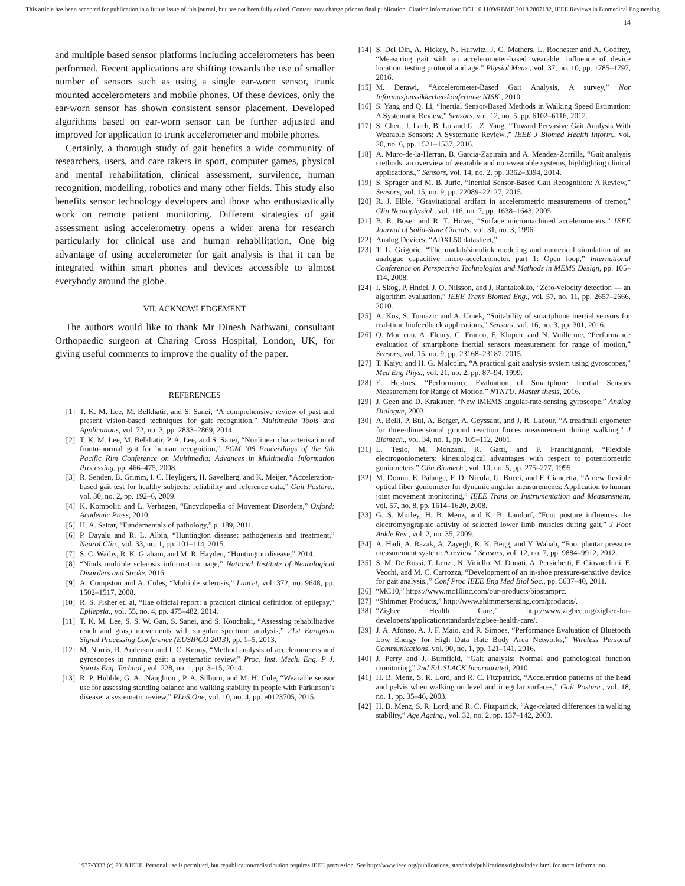This article has been accepted for publication in a future issue of this journal, but has not been fully edited. Content may change prior to final publication. Citation information: DOI 10.1109/RBME.2018.2807182, IEEE Reviews in Biomedical Engineering
14
and multiple based sensor platforms including accelerometers has been performed. Recent applications are shifting towards the use of smaller number of sensors such as using a single ear-worn sensor, trunk mounted accelerometers and mobile phones. Of these devices, only the ear-worn sensor has shown consistent sensor placement. Developed algorithms based on ear-worn sensor can be further adjusted and improved for application to trunk accelerometer and mobile phones.
Certainly, a thorough study of gait benefits a wide community of researchers, users, and care takers in sport, computer games, physical and mental rehabilitation, clinical assessment, survilence, human recognition, modelling, robotics and many other fields. This study also benefits sensor technology developers and those who enthusiastically work on remote patient monitoring. Different strategies of gait assessment using accelerometry opens a wider arena for research particularly for clinical use and human rehabilitation. One big advantage of using accelerometer for gait analysis is that it can be integrated within smart phones and devices accessible to almost everybody around the globe.
VII. ACKNOWLEDGEMENT
The authors would like to thank Mr Dinesh Nathwani, consultant Orthopaedic surgeon at Charing Cross Hospital, London, UK, for giving useful comments to improve the quality of the paper.
REFERENCES
[1] T. K. M. Lee, M. Belkhatir, and S. Sanei, “A comprehensive review of past and present vision-based techniques for gait recognition,” Multimedia Tools and Applications, vol. 72, no. 3, pp. 2833–2869, 2014.
[2] T. K. M. Lee, M. Belkhatir, P. A. Lee, and S. Sanei, “Nonlinear characterisation of fronto-normal gait for human recognition,” PCM ’08 Proceedings of the 9th Pacific Rim Conference on Multimedia: Advances in Multimedia Information Processing, pp. 466–475, 2008.
[3] R. Senden, B. Grimm, I. C. Heyligers, H. Savelberg, and K. Meijer, “Acceleration-based gait test for healthy subjects: reliability and reference data,” Gait Posture., vol. 30, no. 2, pp. 192–6, 2009.
[4] K. Kompoliti and L. Verhagen, “Encyclopedia of Movement Disorders,” Oxford: Academic Press, 2010.
[5] H. A. Sattar, “Fundamentals of pathology,” p. 189, 2011.
[6] P. Dayalu and R. L. Albin, “Huntington disease: pathogenesis and treatment,” Neurol Clin., vol. 33, no. 1, pp. 101–114, 2015.
[7] S. C. Warby, R. K. Graham, and M. R. Hayden, “Huntington disease,” 2014.
[8] “Ninds multiple sclerosis information page,” National Institute of Neurological Disorders and Stroke, 2016.
[9] A. Compston and A. Coles, “Multiple sclerosis,” Lancet, vol. 372, no. 9648, pp. 1502–1517, 2008.
[10] R. S. Fisher et. al, “Ilae official report: a practical clinical definition of epilepsy,” Epilepsia., vol. 55, no. 4, pp. 475–482, 2014.
[11] T. K. M. Lee, S. S. W. Gan, S. Sanei, and S. Kouchaki, “Assessing rehabilitative reach and grasp movements with singular spectrum analysis,” 21st European Signal Processing Conference (EUSIPCO 2013), pp. 1–5, 2013.
[12] M. Norris, R. Anderson and I. C. Kenny, “Method analysis of accelerometers and gyroscopes in running gait: a systematic review,” Proc. Inst. Mech. Eng. P J. Sports Eng. Technol., vol. 228, no. 1, pp. 3–15, 2014.
[13] R. P. Hubble, G. A. .Naughton , P. A. Silburn, and M. H. Cole, “Wearable sensor use for assessing standing balance and walking stability in people with Parkinson’s disease: a systematic review,” PLoS One, vol. 10, no. 4, pp. e0123705, 2015.
[14] S. Del Din, A. Hickey, N. Hurwitz, J. C. Mathers, L. Rochester and A. Godfrey, “Measuring gait with an accelerometer-based wearable: influence of device location, testing protocol and age,” Physiol Meas., vol. 37, no. 10, pp. 1785–1797, 2016.
[15] M. Derawi, “Accelerometer-Based Gait Analysis, A survey,” Nor Informasjonssikkerhetskonferanse NISK., 2010.
[16] S. Yang and Q. Li, “Inertial Sensor-Based Methods in Walking Speed Estimation: A Systematic Review,” Sensors, vol. 12, no. 5, pp. 6102–6116, 2012.
[17] S. Chen, J. Lach, B. Lo and G. .Z. Yang, “Toward Pervasive Gait Analysis With Wearable Sensors: A Systematic Review.,” IEEE J Biomed Health Inform., vol. 20, no. 6, pp. 1521–1537, 2016.
[18] A. Muro-de-la-Herran, B. Garcia-Zapirain and A. Mendez-Zorrilla, “Gait analysis methods: an overview of wearable and non-wearable systems, highlighting clinical applications.,” Sensors, vol. 14, no. 2, pp. 3362–3394, 2014.
[19] S. Sprager and M. B. Juric, “Inertial Sensor-Based Gait Recognition: A Review,” Sensors, vol. 15, no. 9, pp. 22089–22127, 2015.
[20] R. J. Elble, “Gravitational artifact in accelerometric measurements of tremor,” Clin Neurophysiol., vol. 116, no. 7, pp. 1638–1643, 2005.
[21] B. E. Boser and R. T. Howe, “Surface micromachined accelerometers,” IEEE Journal of Solid-State Circuits, vol. 31, no. 3, 1996.
[22] Analog Devices, “ADXL50 datasheet,” .
[23] T. L. Grigorie, “The matlab/simulink modeling and numerical simulation of an analogue capacitive micro-accelerometer. part 1: Open loop,” International Conference on Perspective Technologies and Methods in MEMS Design, pp. 105–114, 2008.
[24] I. Skog, P. Hndel, J. O. Nilsson, and J. Rantakokko, “Zero-velocity detection — an algorithm evaluation,” IEEE Trans Biomed Eng., vol. 57, no. 11, pp. 2657–2666, 2010.
[25] A. Kos, S. Tomazic and A. Umek, “Suitability of smartphone inertial sensors for real-time biofeedback applications,” Sensors, vol. 16, no. 3, pp. 301, 2016.
[26] Q. Mourcou, A. Fleury, C. Franco, F. Klopcic and N. Vuillerme, “Performance evaluation of smartphone inertial sensors measurement for range of motion,” Sensors, vol. 15, no. 9, pp. 23168–23187, 2015.
[27] T. Kaiyu and H. G. Malcolm, “A practical gait analysis system using gyroscopes,” Med Eng Phys., vol. 21, no. 2, pp. 87–94, 1999.
[28] E. Hestnes, “Performance Evaluation of Smartphone Inertial Sensors Measurement for Range of Motion,” NTNTU, Master thesis, 2016.
[29] J. Geen and D. Krakauer, “New iMEMS angular-rate-sensing gyroscope,” Analog Dialogue, 2003.
[30] A. Belli, P. Bui, A. Berger, A. Geyssant, and J. R. Lacour, “A treadmill ergometer for three-dimensional ground reaction forces measurement during walking,” J Biomech., vol. 34, no. 1, pp. 105–112, 2001.
[31] L. Tesio, M. Monzani, R. Gatti, and F. Franchignoni, “Flexible electrogoniometers: kinesiological advantages with respect to potentiometric goniometers,” Clin Biomech., vol. 10, no. 5, pp. 275–277, 1995.
[32] M. Donno, E. Palange, F. Di Nicola, G. Bucci, and F. Ciancetta, “A new flexible optical fiber goniometer for dynamic angular measurements: Application to human joint movement monitoring,” IEEE Trans on Instrumentation and Measurement, vol. 57, no. 8, pp. 1614–1620, 2008.
[33] G. S. Murley, H. B. Menz, and K. B. Landorf, “Foot posture influences the electromyographic activity of selected lower limb muscles during gait,” J Foot Ankle Res., vol. 2, no. 35, 2009.
[34] A. Hadi, A. Razak, A. Zayegh, R. K. Begg, and Y. Wahab, “Foot plantar pressure measurement system: A review,” Sensors, vol. 12, no. 7, pp. 9884–9912, 2012.
[35] S. M. De Rossi, T. Lenzi, N. Vitiello, M. Donati, A. Persichetti, F. Giovacchini, F. Vecchi, and M. C. Carrozza, “Development of an in-shoe pressure-sensitive device for gait analysis.,” Conf Proc IEEE Eng Med Biol Soc., pp. 5637–40, 2011.
[36] “MC10,” https://www.mc10inc.com/our-products/biostamprc.
[37] “Shimmer Products,” http://www.shimmersensing.com/products/.
[38] “Zigbee Health Care,” http://www.zigbee.org/zigbee-for-developers/applicationstandards/zigbee-health-care/.
[39] J. A. Afonso, A. J. F. Maio, and R. Simoes, “Performance Evaluation of Bluetooth Low Energy for High Data Rate Body Area Networks,” Wireless Personal Communications, vol. 90, no. 1, pp. 121–141, 2016.
[40] J. Perry and J. Burnfield, “Gait analysis: Normal and pathological function monitoring,” 2nd Ed. SLACK Incorporated, 2010.
[41] H. B. Menz, S. R. Lord, and R. C. Fitzpatrick, “Acceleration patterns of the head and pelvis when walking on level and irregular surfaces,” Gait Posture., vol. 18, no. 1, pp. 35–46, 2003.
[42] H. B. Menz, S. R. Lord, and R. C. Fitzpatrick, “Age-related differences in walking stability,” Age Ageing., vol. 32, no. 2, pp. 137–142, 2003.
1937-3333 (c) 2018 IEEE. Personal use is permitted, but republication/redistribution requires IEEE permission. See http://www.ieee.org/publications_standards/publications/rights/index.html for more information.